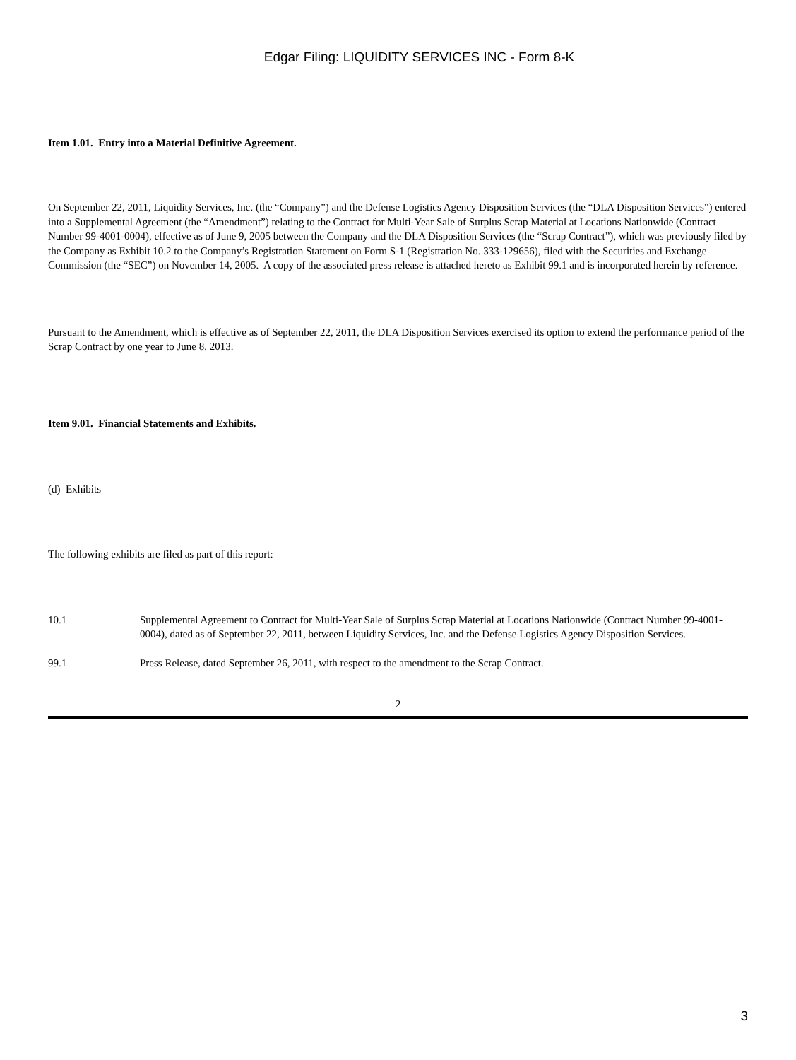Edgar Filing: LIQUIDITY SERVICES INC - Form 8-K
Item 1.01. Entry into a Material Definitive Agreement.
On September 22, 2011, Liquidity Services, Inc. (the “Company”) and the Defense Logistics Agency Disposition Services (the “DLA Disposition Services”) entered into a Supplemental Agreement (the “Amendment”) relating to the Contract for Multi-Year Sale of Surplus Scrap Material at Locations Nationwide (Contract Number 99-4001-0004), effective as of June 9, 2005 between the Company and the DLA Disposition Services (the “Scrap Contract”), which was previously filed by the Company as Exhibit 10.2 to the Company’s Registration Statement on Form S-1 (Registration No. 333-129656), filed with the Securities and Exchange Commission (the “SEC”) on November 14, 2005. A copy of the associated press release is attached hereto as Exhibit 99.1 and is incorporated herein by reference.
Pursuant to the Amendment, which is effective as of September 22, 2011, the DLA Disposition Services exercised its option to extend the performance period of the Scrap Contract by one year to June 8, 2013.
Item 9.01. Financial Statements and Exhibits.
(d) Exhibits
The following exhibits are filed as part of this report:
10.1 Supplemental Agreement to Contract for Multi-Year Sale of Surplus Scrap Material at Locations Nationwide (Contract Number 99-4001-0004), dated as of September 22, 2011, between Liquidity Services, Inc. and the Defense Logistics Agency Disposition Services.
99.1 Press Release, dated September 26, 2011, with respect to the amendment to the Scrap Contract.
2
3